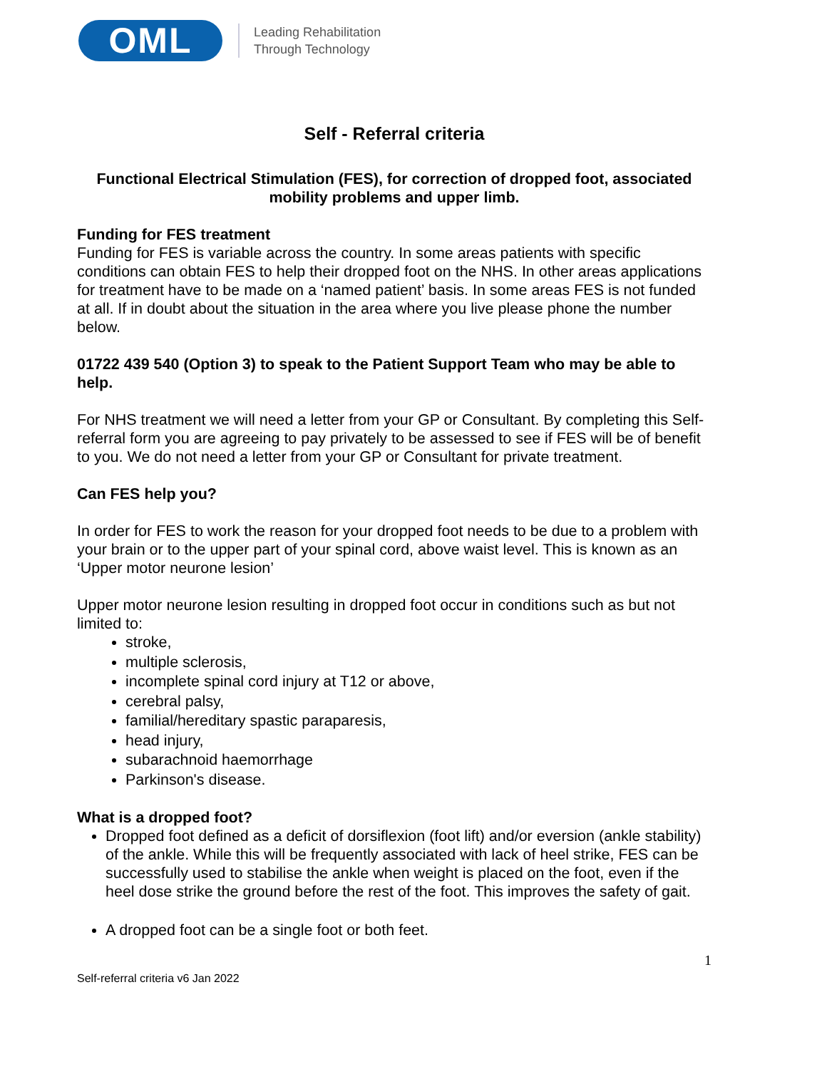OML
Leading Rehabilitation
Through Technology
Self - Referral criteria
Functional Electrical Stimulation (FES), for correction of dropped foot, associated mobility problems and upper limb.
Funding for FES treatment
Funding for FES is variable across the country. In some areas patients with specific conditions can obtain FES to help their dropped foot on the NHS. In other areas applications for treatment have to be made on a ‘named patient’ basis. In some areas FES is not funded at all. If in doubt about the situation in the area where you live please phone the number below.
01722 439 540 (Option 3) to speak to the Patient Support Team who may be able to help.
For NHS treatment we will need a letter from your GP or Consultant. By completing this Self-referral form you are agreeing to pay privately to be assessed to see if FES will be of benefit to you. We do not need a letter from your GP or Consultant for private treatment.
Can FES help you?
In order for FES to work the reason for your dropped foot needs to be due to a problem with your brain or to the upper part of your spinal cord, above waist level. This is known as an ‘Upper motor neurone lesion’
Upper motor neurone lesion resulting in dropped foot occur in conditions such as but not limited to:
stroke,
multiple sclerosis,
incomplete spinal cord injury at T12 or above,
cerebral palsy,
familial/hereditary spastic paraparesis,
head injury,
subarachnoid haemorrhage
Parkinson's disease.
What is a dropped foot?
Dropped foot defined as a deficit of dorsiflexion (foot lift) and/or eversion (ankle stability) of the ankle. While this will be frequently associated with lack of heel strike, FES can be successfully used to stabilise the ankle when weight is placed on the foot, even if the heel dose strike the ground before the rest of the foot. This improves the safety of gait.
A dropped foot can be a single foot or both feet.
1
Self-referral criteria v6 Jan 2022